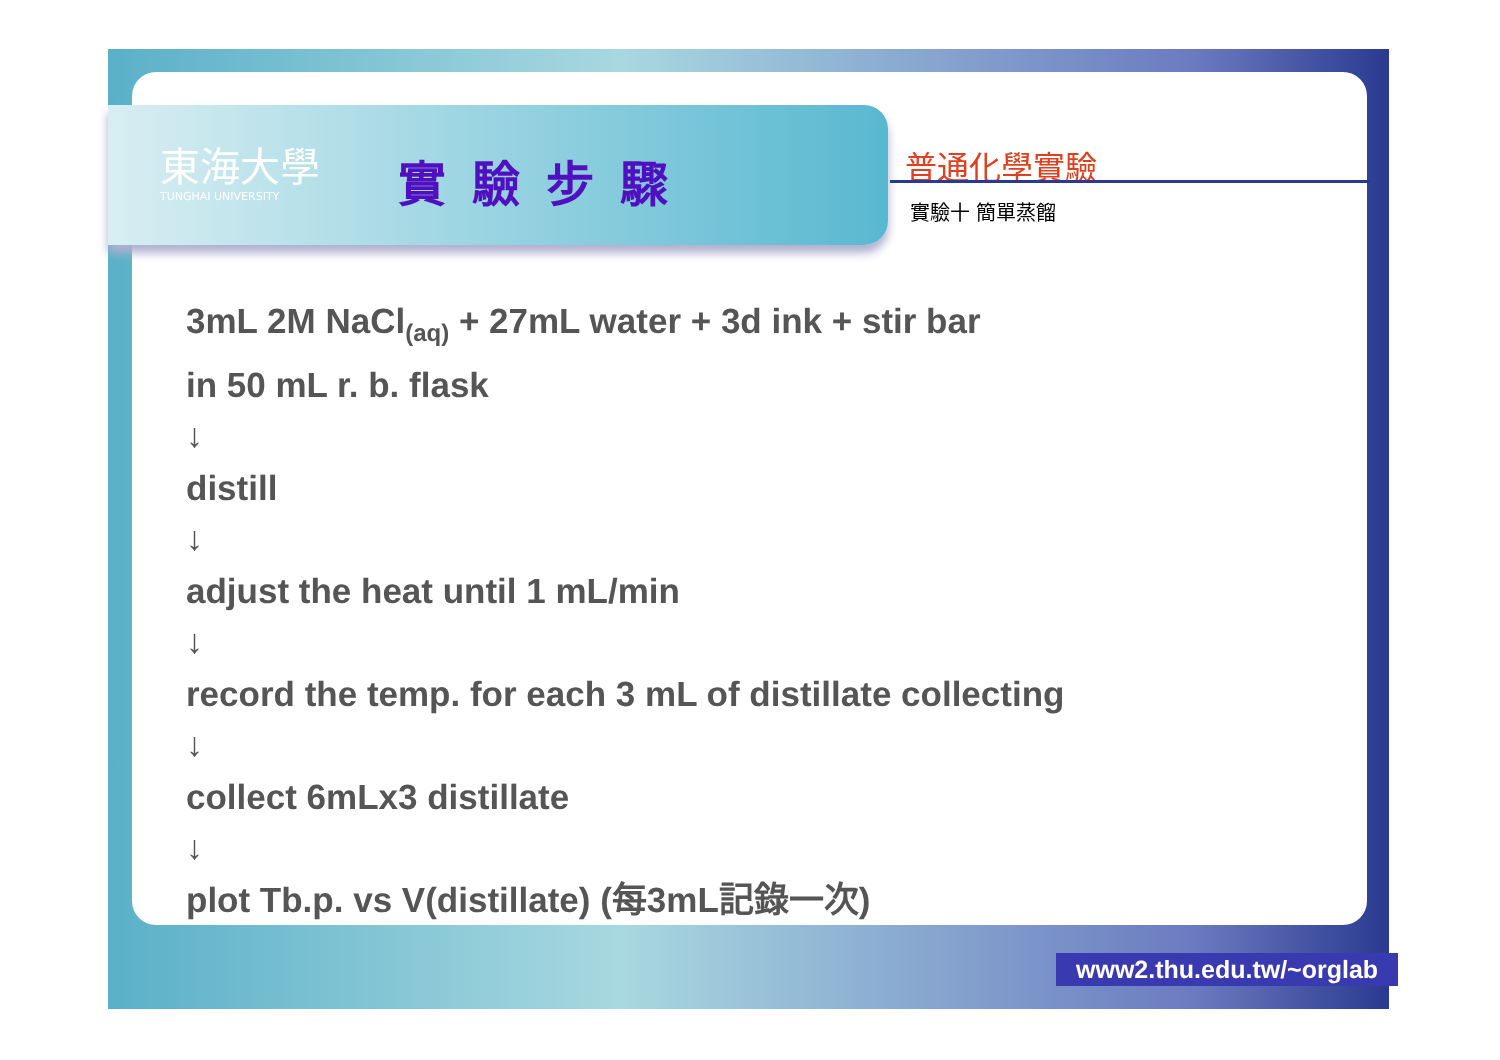東海大學
TUNGHAI UNIVERSITY 實驗步驟 普通化學實驗
實驗十 簡單蒸餾
3mL 2M NaCl<sub>(aq)</sub> + 27mL water + 3d ink + stir bar
in 50 mL r. b. flask
↓
distill
↓
adjust the heat until 1 mL/min
↓
record the temp. for each 3 mL of distillate collecting
↓
collect 6mLx3 distillate
↓
plot Tb.p. vs V(distillate) (每3mL記錄一次)
www2.thu.edu.tw/~orglab